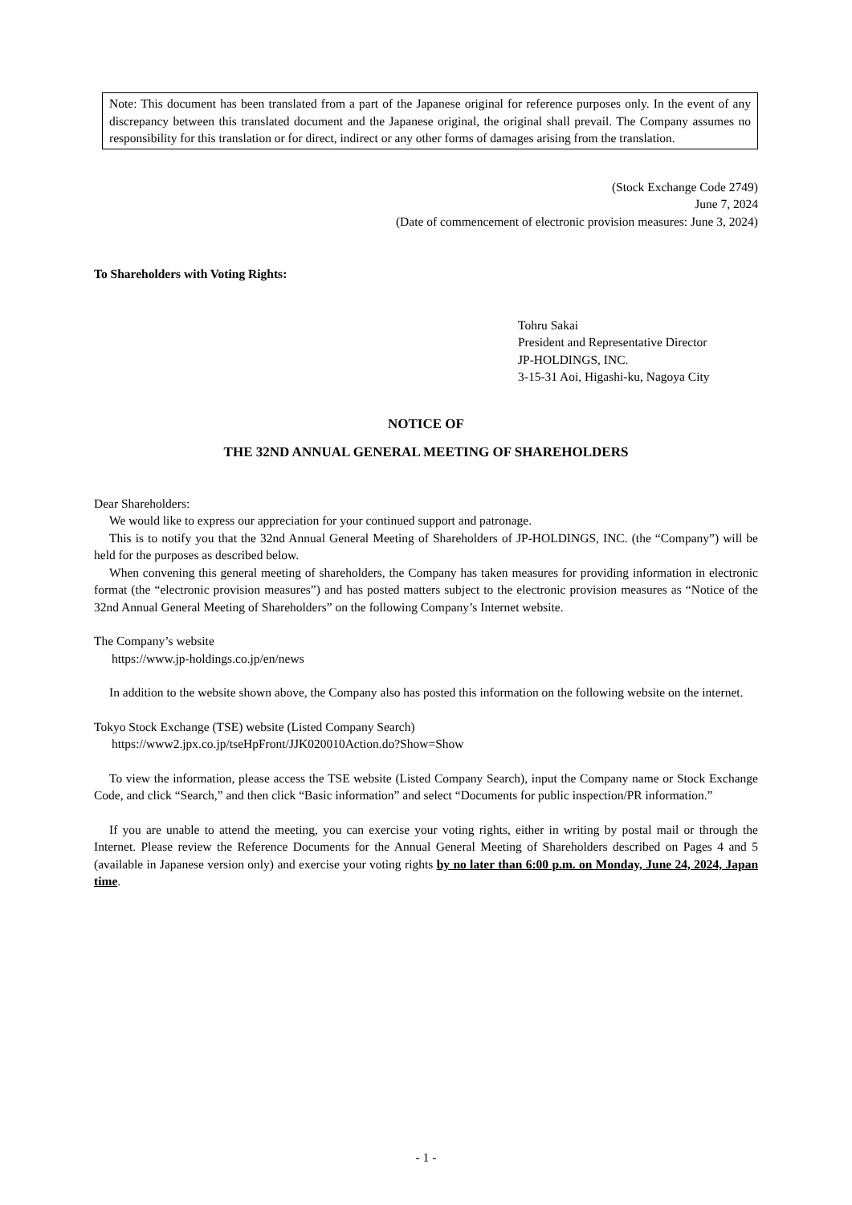Note: This document has been translated from a part of the Japanese original for reference purposes only. In the event of any discrepancy between this translated document and the Japanese original, the original shall prevail. The Company assumes no responsibility for this translation or for direct, indirect or any other forms of damages arising from the translation.
(Stock Exchange Code 2749)
June 7, 2024
(Date of commencement of electronic provision measures: June 3, 2024)
To Shareholders with Voting Rights:
Tohru Sakai
President and Representative Director
JP-HOLDINGS, INC.
3-15-31 Aoi, Higashi-ku, Nagoya City
NOTICE OF
THE 32ND ANNUAL GENERAL MEETING OF SHAREHOLDERS
Dear Shareholders:
We would like to express our appreciation for your continued support and patronage.
This is to notify you that the 32nd Annual General Meeting of Shareholders of JP-HOLDINGS, INC. (the “Company”) will be held for the purposes as described below.
When convening this general meeting of shareholders, the Company has taken measures for providing information in electronic format (the “electronic provision measures”) and has posted matters subject to the electronic provision measures as “Notice of the 32nd Annual General Meeting of Shareholders” on the following Company’s Internet website.
The Company’s website
https://www.jp-holdings.co.jp/en/news
In addition to the website shown above, the Company also has posted this information on the following website on the internet.
Tokyo Stock Exchange (TSE) website (Listed Company Search)
https://www2.jpx.co.jp/tseHpFront/JJK020010Action.do?Show=Show
To view the information, please access the TSE website (Listed Company Search), input the Company name or Stock Exchange Code, and click “Search,” and then click “Basic information” and select “Documents for public inspection/PR information.”
If you are unable to attend the meeting, you can exercise your voting rights, either in writing by postal mail or through the Internet. Please review the Reference Documents for the Annual General Meeting of Shareholders described on Pages 4 and 5 (available in Japanese version only) and exercise your voting rights by no later than 6:00 p.m. on Monday, June 24, 2024, Japan time.
- 1 -